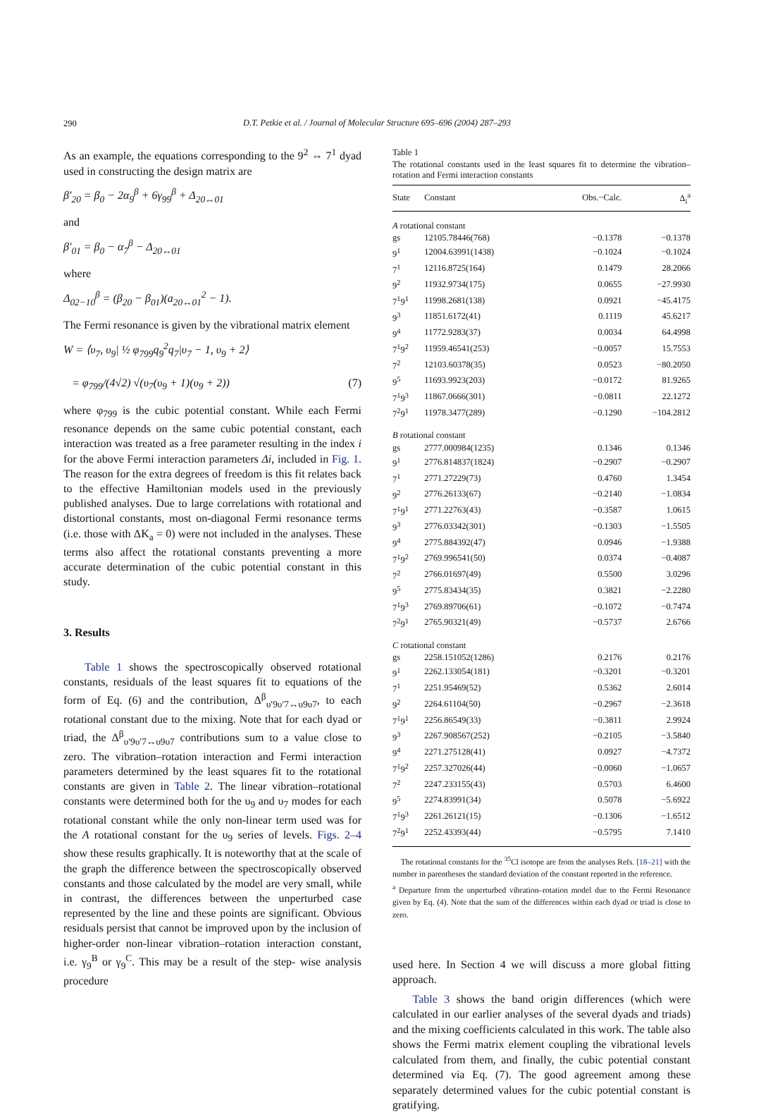290
D.T. Petkie et al. / Journal of Molecular Structure 695–696 (2004) 287–293
As an example, the equations corresponding to the 9<sup>2</sup> ⇔ 7<sup>1</sup> dyad used in constructing the design matrix are
β′<sub>20</sub> = β<sub>0</sub> − 2α<sub>9</sub><sup>β</sup> + 6γ<sub>99</sub><sup>β</sup> + Δ<sub>20↔01</sub>
and
β′<sub>01</sub> = β<sub>0</sub> − α<sub>7</sub><sup>β</sup> − Δ<sub>20↔01</sub>
where
Δ<sub>02−10</sub><sup>β</sup> = (β<sub>20</sub> − β<sub>01</sub>)(a<sub>20↔01</sub><sup>2</sup> − 1).
The Fermi resonance is given by the vibrational matrix element
W = ⟨υ<sub>7</sub>, υ<sub>9</sub>| ½ φ<sub>799</sub>q<sub>9</sub><sup>2</sup>q<sub>7</sub>|υ<sub>7</sub> − 1, υ<sub>9</sub> + 2⟩
= φ<sub>799</sub>/(4√2) √(υ<sub>7</sub>(υ<sub>9</sub> + 1)(υ<sub>9</sub> + 2)) (7)
where φ<sub>799</sub> is the cubic potential constant. While each Fermi resonance depends on the same cubic potential constant, each interaction was treated as a free parameter resulting in the index i for the above Fermi interaction parameters Δi, included in Fig. 1. The reason for the extra degrees of freedom is this fit relates back to the effective Hamiltonian models used in the previously published analyses. Due to large correlations with rotational and distortional constants, most on-diagonal Fermi resonance terms (i.e. those with ΔK<sub>a</sub> = 0) were not included in the analyses. These terms also affect the rotational constants preventing a more accurate determination of the cubic potential constant in this study.
3. Results
Table 1 shows the spectroscopically observed rotational constants, residuals of the least squares fit to equations of the form of Eq. (6) and the contribution, Δ<sup>β</sup><sub>υ′9υ′7↔υ9υ7</sub>, to each rotational constant due to the mixing. Note that for each dyad or triad, the Δ<sup>β</sup><sub>υ′9υ′7↔υ9υ7</sub> contributions sum to a value close to zero. The vibration–rotation interaction and Fermi interaction parameters determined by the least squares fit to the rotational constants are given in Table 2. The linear vibration–rotational constants were determined both for the υ<sub>9</sub> and υ<sub>7</sub> modes for each rotational constant while the only non-linear term used was for the A rotational constant for the υ<sub>9</sub> series of levels. Figs. 2–4 show these results graphically. It is noteworthy that at the scale of the graph the difference between the spectroscopically observed constants and those calculated by the model are very small, while in contrast, the differences between the unperturbed case represented by the line and these points are significant. Obvious residuals persist that cannot be improved upon by the inclusion of higher-order non-linear vibration–rotation interaction constant, i.e. γ<sub>9</sub><sup>B</sup> or γ<sub>9</sub><sup>C</sup>. This may be a result of the step- wise analysis procedure
Table 1
The rotational constants used in the least squares fit to determine the vibration–rotation and Fermi interaction constants
| State | Constant | Obs.−Calc. | Δ<sub>i</sub><sup>a</sup> |
| --- | --- | --- | --- |
| A rotational constant | | | |
| gs | 12105.78446(768) | −0.1378 | −0.1378 |
| 9<sup>1</sup> | 12004.63991(1438) | −0.1024 | −0.1024 |
| 7<sup>1</sup> | 12116.8725(164) | 0.1479 | 28.2066 |
| 9<sup>2</sup> | 11932.9734(175) | 0.0655 | −27.9930 |
| 7<sup>1</sup>9<sup>1</sup> | 11998.2681(138) | 0.0921 | −45.4175 |
| 9<sup>3</sup> | 11851.6172(41) | 0.1119 | 45.6217 |
| 9<sup>4</sup> | 11772.9283(37) | 0.0034 | 64.4998 |
| 7<sup>1</sup>9<sup>2</sup> | 11959.46541(253) | −0.0057 | 15.7553 |
| 7<sup>2</sup> | 12103.60378(35) | 0.0523 | −80.2050 |
| 9<sup>5</sup> | 11693.9923(203) | −0.0172 | 81.9265 |
| 7<sup>1</sup>9<sup>3</sup> | 11867.0666(301) | −0.0811 | 22.1272 |
| 7<sup>2</sup>9<sup>1</sup> | 11978.3477(289) | −0.1290 | −104.2812 |
| B rotational constant | | | |
| gs | 2777.000984(1235) | 0.1346 | 0.1346 |
| 9<sup>1</sup> | 2776.814837(1824) | −0.2907 | −0.2907 |
| 7<sup>1</sup> | 2771.27229(73) | 0.4760 | 1.3454 |
| 9<sup>2</sup> | 2776.26133(67) | −0.2140 | −1.0834 |
| 7<sup>1</sup>9<sup>1</sup> | 2771.22763(43) | −0.3587 | 1.0615 |
| 9<sup>3</sup> | 2776.03342(301) | −0.1303 | −1.5505 |
| 9<sup>4</sup> | 2775.884392(47) | 0.0946 | −1.9388 |
| 7<sup>1</sup>9<sup>2</sup> | 2769.996541(50) | 0.0374 | −0.4087 |
| 7<sup>2</sup> | 2766.01697(49) | 0.5500 | 3.0296 |
| 9<sup>5</sup> | 2775.83434(35) | 0.3821 | −2.2280 |
| 7<sup>1</sup>9<sup>3</sup> | 2769.89706(61) | −0.1072 | −0.7474 |
| 7<sup>2</sup>9<sup>1</sup> | 2765.90321(49) | −0.5737 | 2.6766 |
| C rotational constant | | | |
| gs | 2258.151052(1286) | 0.2176 | 0.2176 |
| 9<sup>1</sup> | 2262.133054(181) | −0.3201 | −0.3201 |
| 7<sup>1</sup> | 2251.95469(52) | 0.5362 | 2.6014 |
| 9<sup>2</sup> | 2264.61104(50) | −0.2967 | −2.3618 |
| 7<sup>1</sup>9<sup>1</sup> | 2256.86549(33) | −0.3811 | 2.9924 |
| 9<sup>3</sup> | 2267.908567(252) | −0.2105 | −3.5840 |
| 9<sup>4</sup> | 2271.275128(41) | 0.0927 | −4.7372 |
| 7<sup>1</sup>9<sup>2</sup> | 2257.327026(44) | −0.0060 | −1.0657 |
| 7<sup>2</sup> | 2247.233155(43) | 0.5703 | 6.4600 |
| 9<sup>5</sup> | 2274.83991(34) | 0.5078 | −5.6922 |
| 7<sup>1</sup>9<sup>3</sup> | 2261.26121(15) | −0.1306 | −1.6512 |
| 7<sup>2</sup>9<sup>1</sup> | 2252.43393(44) | −0.5795 | 7.1410 |
The rotational constants for the <sup>35</sup>Cl isotope are from the analyses Refs. [18–21] with the number in parentheses the standard deviation of the constant reported in the reference.
<sup>a</sup> Departure from the unperturbed vibration–rotation model due to the Fermi Resonance given by Eq. (4). Note that the sum of the differences within each dyad or triad is close to zero.
used here. In Section 4 we will discuss a more global fitting approach.
Table 3 shows the band origin differences (which were calculated in our earlier analyses of the several dyads and triads) and the mixing coefficients calculated in this work. The table also shows the Fermi matrix element coupling the vibrational levels calculated from them, and finally, the cubic potential constant determined via Eq. (7). The good agreement among these separately determined values for the cubic potential constant is gratifying.